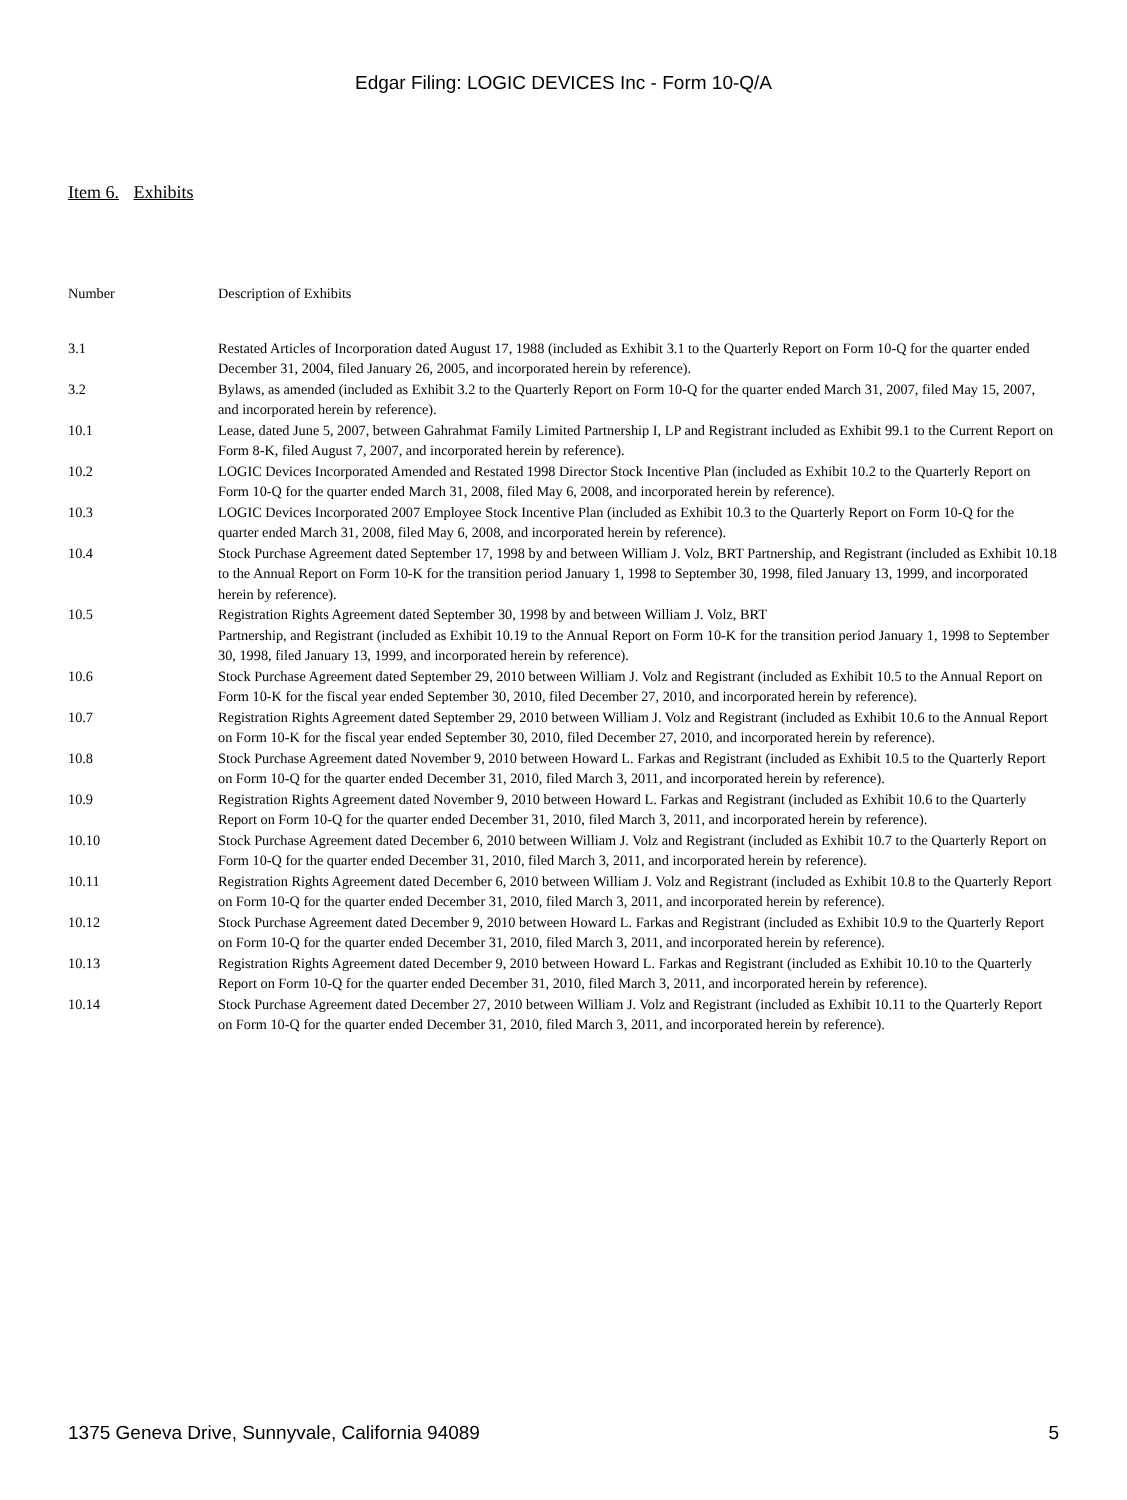Edgar Filing: LOGIC DEVICES Inc - Form 10-Q/A
Item 6. Exhibits
| Number | Description of Exhibits |
| --- | --- |
| 3.1 | Restated Articles of Incorporation dated August 17, 1988 (included as Exhibit 3.1 to the Quarterly Report on Form 10-Q for the quarter ended December 31, 2004, filed January 26, 2005, and incorporated herein by reference). |
| 3.2 | Bylaws, as amended (included as Exhibit 3.2 to the Quarterly Report on Form 10-Q for the quarter ended March 31, 2007, filed May 15, 2007, and incorporated herein by reference). |
| 10.1 | Lease, dated June 5, 2007, between Gahrahmat Family Limited Partnership I, LP and Registrant included as Exhibit 99.1 to the Current Report on Form 8-K, filed August 7, 2007, and incorporated herein by reference). |
| 10.2 | LOGIC Devices Incorporated Amended and Restated 1998 Director Stock Incentive Plan (included as Exhibit 10.2 to the Quarterly Report on Form 10-Q for the quarter ended March 31, 2008, filed May 6, 2008, and incorporated herein by reference). |
| 10.3 | LOGIC Devices Incorporated 2007 Employee Stock Incentive Plan (included as Exhibit 10.3 to the Quarterly Report on Form 10-Q for the quarter ended March 31, 2008, filed May 6, 2008, and incorporated herein by reference). |
| 10.4 | Stock Purchase Agreement dated September 17, 1998 by and between William J. Volz, BRT Partnership, and Registrant (included as Exhibit 10.18 to the Annual Report on Form 10-K for the transition period January 1, 1998 to September 30, 1998, filed January 13, 1999, and incorporated herein by reference). |
| 10.5 | Registration Rights Agreement dated September 30, 1998 by and between William J. Volz, BRT Partnership, and Registrant (included as Exhibit 10.19 to the Annual Report on Form 10-K for the transition period January 1, 1998 to September 30, 1998, filed January 13, 1999, and incorporated herein by reference). |
| 10.6 | Stock Purchase Agreement dated September 29, 2010 between William J. Volz and Registrant (included as Exhibit 10.5 to the Annual Report on Form 10-K for the fiscal year ended September 30, 2010, filed December 27, 2010, and incorporated herein by reference). |
| 10.7 | Registration Rights Agreement dated September 29, 2010 between William J. Volz and Registrant (included as Exhibit 10.6 to the Annual Report on Form 10-K for the fiscal year ended September 30, 2010, filed December 27, 2010, and incorporated herein by reference). |
| 10.8 | Stock Purchase Agreement dated November 9, 2010 between Howard L. Farkas and Registrant (included as Exhibit 10.5 to the Quarterly Report on Form 10-Q for the quarter ended December 31, 2010, filed March 3, 2011, and incorporated herein by reference). |
| 10.9 | Registration Rights Agreement dated November 9, 2010 between Howard L. Farkas and Registrant (included as Exhibit 10.6 to the Quarterly Report on Form 10-Q for the quarter ended December 31, 2010, filed March 3, 2011, and incorporated herein by reference). |
| 10.10 | Stock Purchase Agreement dated December 6, 2010 between William J. Volz and Registrant (included as Exhibit 10.7 to the Quarterly Report on Form 10-Q for the quarter ended December 31, 2010, filed March 3, 2011, and incorporated herein by reference). |
| 10.11 | Registration Rights Agreement dated December 6, 2010 between William J. Volz and Registrant (included as Exhibit 10.8 to the Quarterly Report on Form 10-Q for the quarter ended December 31, 2010, filed March 3, 2011, and incorporated herein by reference). |
| 10.12 | Stock Purchase Agreement dated December 9, 2010 between Howard L. Farkas and Registrant (included as Exhibit 10.9 to the Quarterly Report on Form 10-Q for the quarter ended December 31, 2010, filed March 3, 2011, and incorporated herein by reference). |
| 10.13 | Registration Rights Agreement dated December 9, 2010 between Howard L. Farkas and Registrant (included as Exhibit 10.10 to the Quarterly Report on Form 10-Q for the quarter ended December 31, 2010, filed March 3, 2011, and incorporated herein by reference). |
| 10.14 | Stock Purchase Agreement dated December 27, 2010 between William J. Volz and Registrant (included as Exhibit 10.11 to the Quarterly Report on Form 10-Q for the quarter ended December 31, 2010, filed March 3, 2011, and incorporated herein by reference). |
1375 Geneva Drive, Sunnyvale, California 94089 5